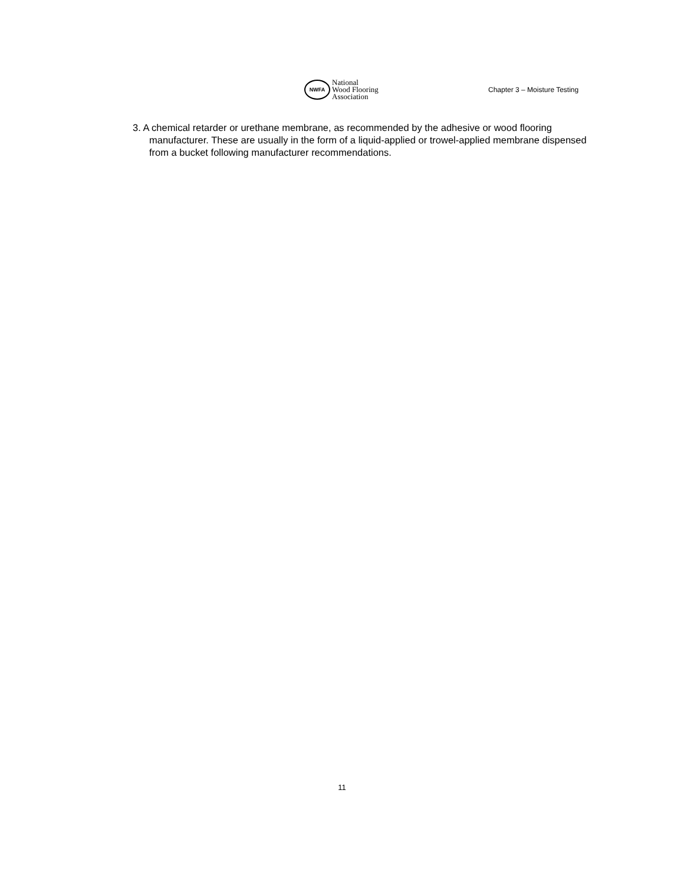NWFA
National
Wood Flooring
Association
Chapter 3 – Moisture Testing
3. A chemical retarder or urethane membrane, as recommended by the adhesive or wood flooring manufacturer. These are usually in the form of a liquid-applied or trowel-applied membrane dispensed from a bucket following manufacturer recommendations.
11